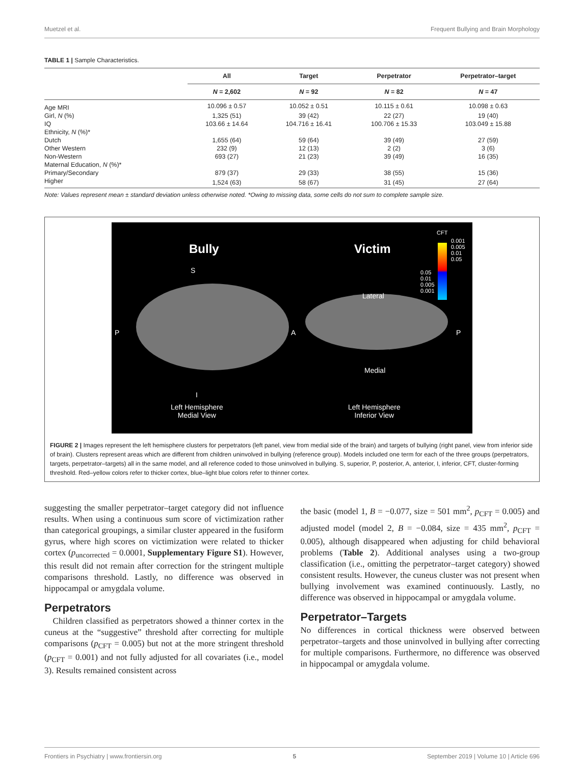Muetzel et al. Frequent Bullying and Brain Morphology
TABLE 1 | Sample Characteristics.
| | All | Target | Perpetrator | Perpetrator–target |
| --- | --- | --- | --- | --- |
| | N = 2,602 | N = 92 | N = 82 | N = 47 |
| Age MRI | 10.096 ± 0.57 | 10.052 ± 0.51 | 10.115 ± 0.61 | 10.098 ± 0.63 |
| Girl, N (%) | 1,325 (51) | 39 (42) | 22 (27) | 19 (40) |
| IQ | 103.66 ± 14.64 | 104.716 ± 16.41 | 100.706 ± 15.33 | 103.049 ± 15.88 |
| Ethnicity, N (%)* | | | | |
| Dutch | 1,655 (64) | 59 (64) | 39 (49) | 27 (59) |
| Other Western | 232 (9) | 12 (13) | 2 (2) | 3 (6) |
| Non-Western | 693 (27) | 21 (23) | 39 (49) | 16 (35) |
| Maternal Education, N (%)* | | | | |
| Primary/Secondary | 879 (37) | 29 (33) | 38 (55) | 15 (36) |
| Higher | 1,524 (63) | 58 (67) | 31 (45) | 27 (64) |
Note: Values represent mean ± standard deviation unless otherwise noted. *Owing to missing data, some cells do not sum to complete sample size.
Bully Victim
CFT
0.001
0.005
0.01
0.05
0.05
0.01
0.005
0.001
S
Lateral
P A P
Medial
I
Left Hemisphere
Medial View
Left Hemisphere
Inferior View
FIGURE 2 | Images represent the left hemisphere clusters for perpetrators (left panel, view from medial side of the brain) and targets of bullying (right panel, view from inferior side of brain). Clusters represent areas which are different from children uninvolved in bullying (reference group). Models included one term for each of the three groups (perpetrators, targets, perpetrator–targets) all in the same model, and all reference coded to those uninvolved in bullying. S, superior, P, posterior, A, anterior, I, inferior, CFT, cluster-forming threshold. Red–yellow colors refer to thicker cortex, blue–light blue colors refer to thinner cortex.
suggesting the smaller perpetrator–target category did not influence results. When using a continuous sum score of victimization rather than categorical groupings, a similar cluster appeared in the fusiform gyrus, where high scores on victimization were related to thicker cortex (p<sub>uncorrected</sub> = 0.0001, Supplementary Figure S1). However, this result did not remain after correction for the stringent multiple comparisons threshold. Lastly, no difference was observed in hippocampal or amygdala volume.
Perpetrators
Children classified as perpetrators showed a thinner cortex in the cuneus at the “suggestive” threshold after correcting for multiple comparisons (p<sub>CFT</sub> = 0.005) but not at the more stringent threshold (p<sub>CFT</sub> = 0.001) and not fully adjusted for all covariates (i.e., model 3). Results remained consistent across
the basic (model 1, B = −0.077, size = 501 mm<sup>2</sup>, p<sub>CFT</sub> = 0.005) and adjusted model (model 2, B = −0.084, size = 435 mm<sup>2</sup>, p<sub>CFT</sub> = 0.005), although disappeared when adjusting for child behavioral problems (Table 2). Additional analyses using a two-group classification (i.e., omitting the perpetrator–target category) showed consistent results. However, the cuneus cluster was not present when bullying involvement was examined continuously. Lastly, no difference was observed in hippocampal or amygdala volume.
Perpetrator–Targets
No differences in cortical thickness were observed between perpetrator–targets and those uninvolved in bullying after correcting for multiple comparisons. Furthermore, no difference was observed in hippocampal or amygdala volume.
Frontiers in Psychiatry | www.frontiersin.org 5 September 2019 | Volume 10 | Article 696